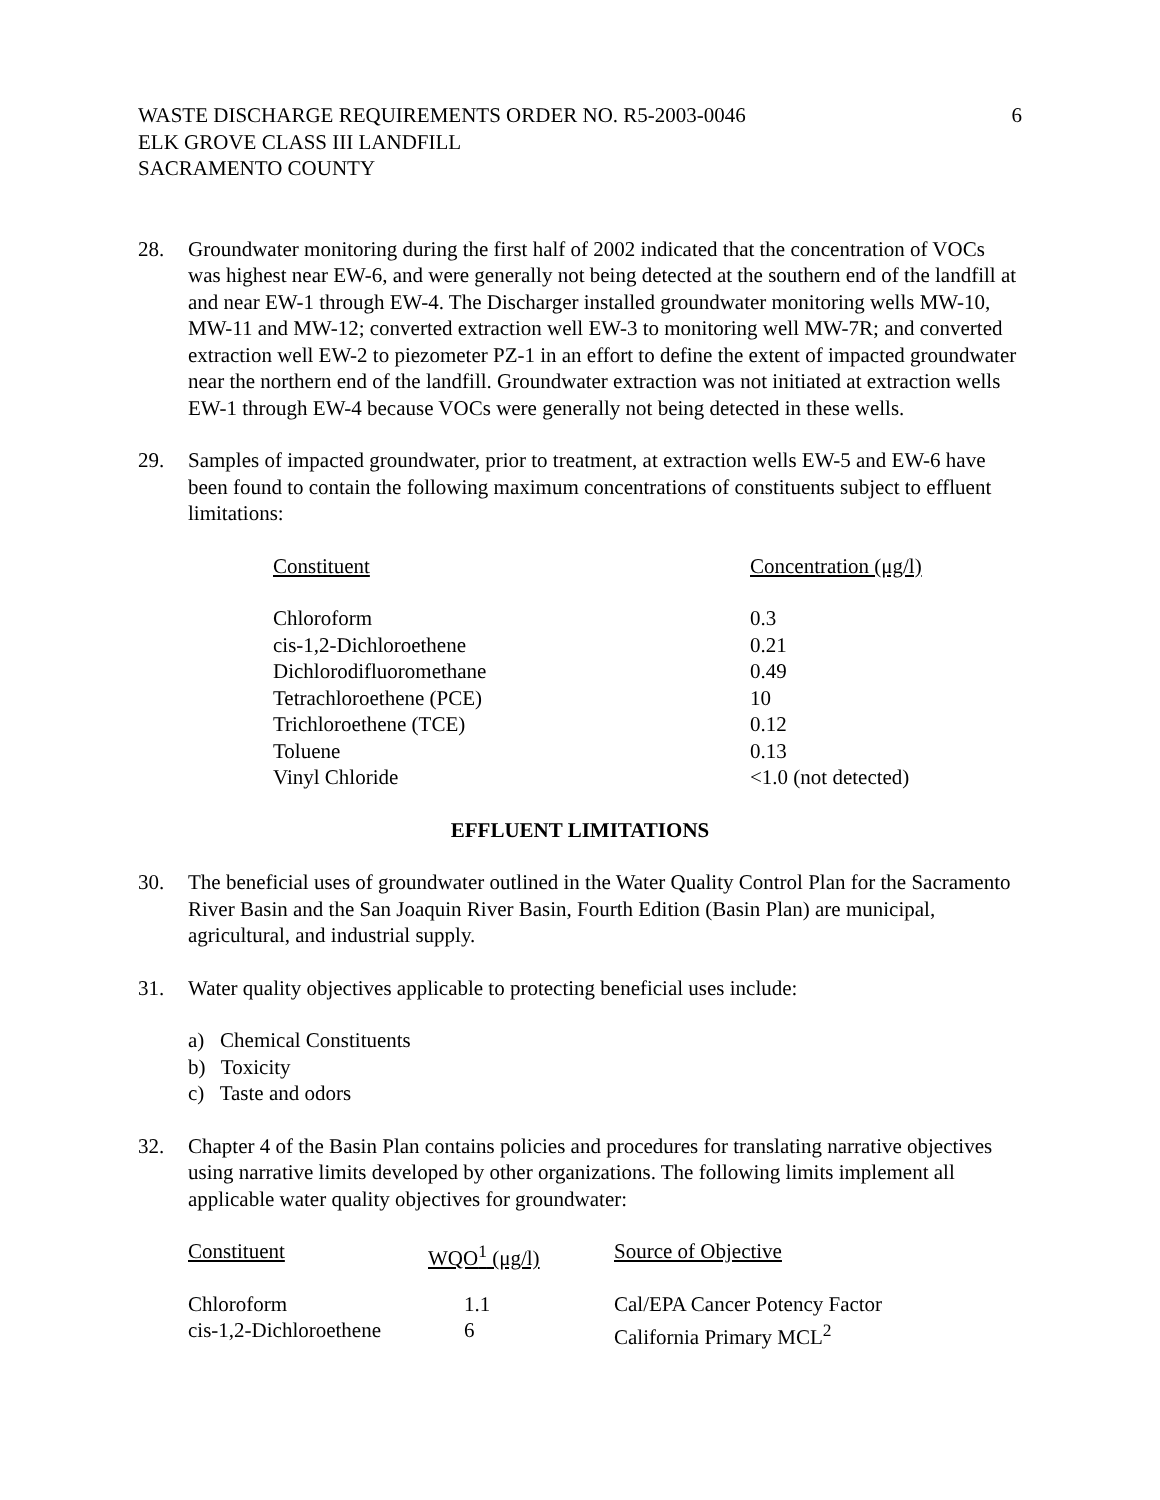WASTE DISCHARGE REQUIREMENTS ORDER NO. R5-2003-0046
ELK GROVE CLASS III LANDFILL
SACRAMENTO COUNTY
6
28. Groundwater monitoring during the first half of 2002 indicated that the concentration of VOCs was highest near EW-6, and were generally not being detected at the southern end of the landfill at and near EW-1 through EW-4. The Discharger installed groundwater monitoring wells MW-10, MW-11 and MW-12; converted extraction well EW-3 to monitoring well MW-7R; and converted extraction well EW-2 to piezometer PZ-1 in an effort to define the extent of impacted groundwater near the northern end of the landfill. Groundwater extraction was not initiated at extraction wells EW-1 through EW-4 because VOCs were generally not being detected in these wells.
29. Samples of impacted groundwater, prior to treatment, at extraction wells EW-5 and EW-6 have been found to contain the following maximum concentrations of constituents subject to effluent limitations:
| Constituent | Concentration (μg/l) |
| --- | --- |
| Chloroform | 0.3 |
| cis-1,2-Dichloroethene | 0.21 |
| Dichlorodifluoromethane | 0.49 |
| Tetrachloroethene (PCE) | 10 |
| Trichloroethene (TCE) | 0.12 |
| Toluene | 0.13 |
| Vinyl Chloride | <1.0 (not detected) |
EFFLUENT LIMITATIONS
30. The beneficial uses of groundwater outlined in the Water Quality Control Plan for the Sacramento River Basin and the San Joaquin River Basin, Fourth Edition (Basin Plan) are municipal, agricultural, and industrial supply.
31. Water quality objectives applicable to protecting beneficial uses include:
a) Chemical Constituents
b) Toxicity
c) Taste and odors
32. Chapter 4 of the Basin Plan contains policies and procedures for translating narrative objectives using narrative limits developed by other organizations. The following limits implement all applicable water quality objectives for groundwater:
| Constituent | WQO<sup>1</sup> (μg/l) | Source of Objective |
| --- | --- | --- |
| Chloroform | 1.1 | Cal/EPA Cancer Potency Factor |
| cis-1,2-Dichloroethene | 6 | California Primary MCL<sup>2</sup> |